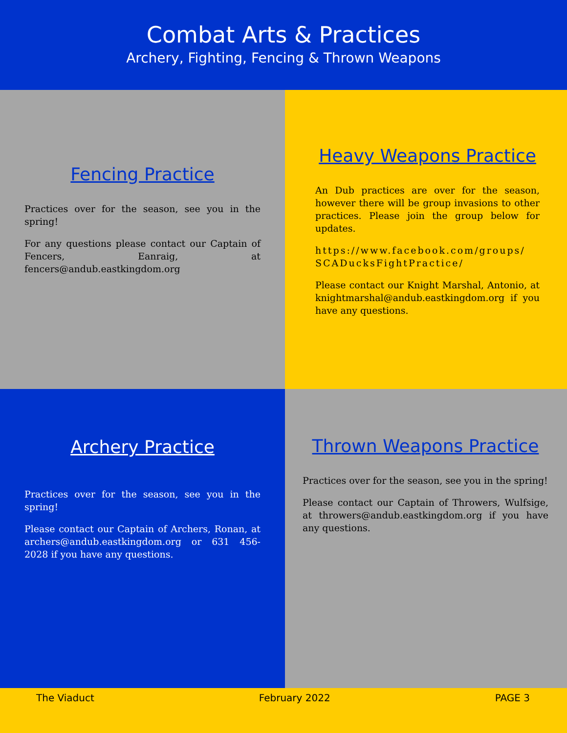Combat Arts & Practices
Archery, Fighting, Fencing & Thrown Weapons
Fencing Practice
Practices over for the season, see you in the spring!
For any questions please contact our Captain of Fencers, Eanraig, at fencers@andub.eastkingdom.org
Heavy Weapons Practice
An Dub practices are over for the season, however there will be group invasions to other practices. Please join the group below for updates.
https://www.facebook.com/groups/ SCADucksFightPractice/
Please contact our Knight Marshal, Antonio, at knightmarshal@andub.eastkingdom.org if you have any questions.
Archery Practice
Practices over for the season, see you in the spring!
Please contact our Captain of Archers, Ronan, at archers@andub.eastkingdom.org or 631 456-2028 if you have any questions.
Thrown Weapons Practice
Practices over for the season, see you in the spring!
Please contact our Captain of Throwers, Wulfsige, at throwers@andub.eastkingdom.org if you have any questions.
The Viaduct February 2022 PAGE 3